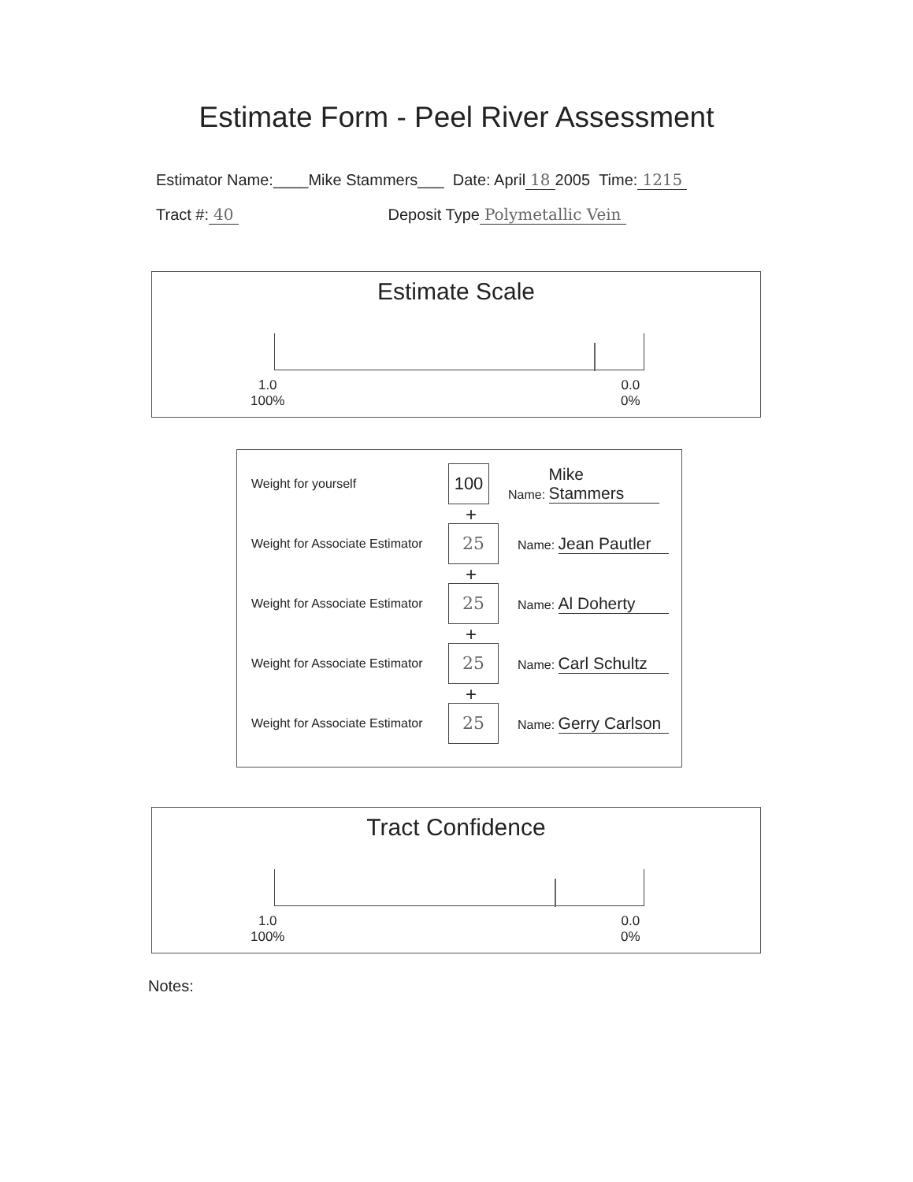Estimate Form - Peel River Assessment
Estimator Name:____Mike Stammers___ Date: April 18 2005 Time: 1215
Tract #: 40 Deposit Type Polymetallic Vein
Estimate Scale
1.0
100%
0.0
0%
Weight for yourself
100
Name: Mike Stammers
+
Weight for Associate Estimator
25
Name: Jean Pautler
+
Weight for Associate Estimator
25
Name: Al Doherty
+
Weight for Associate Estimator
25
Name: Carl Schultz
+
Weight for Associate Estimator
25
Name: Gerry Carlson
Tract Confidence
1.0
100%
0.0
0%
Notes: